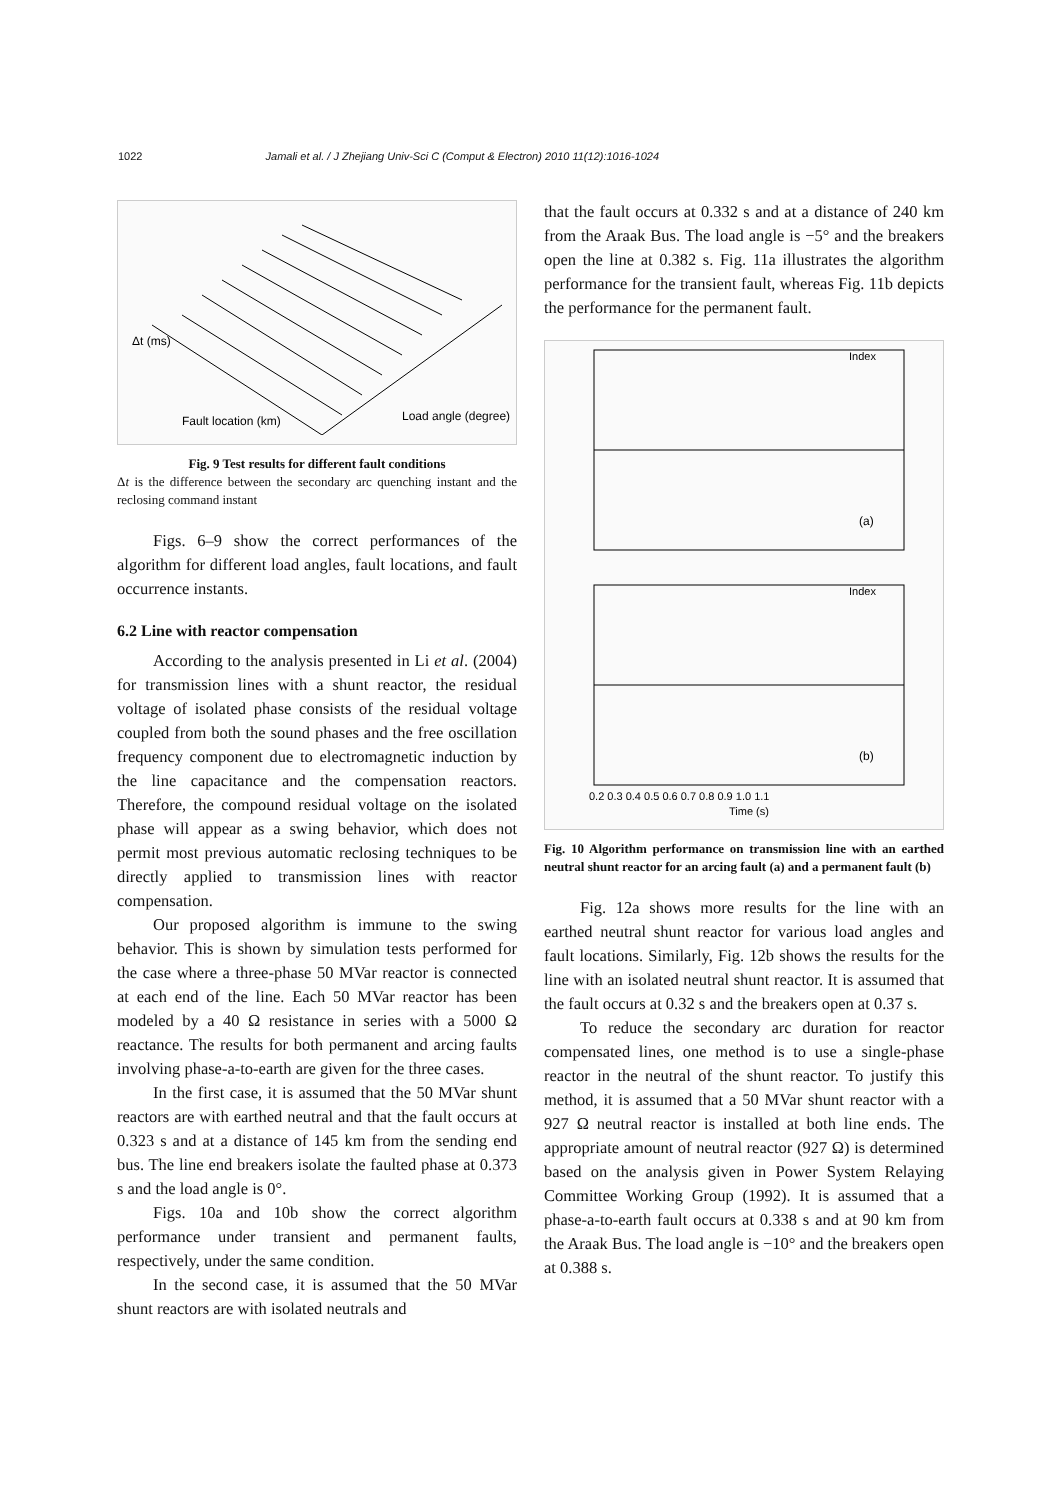1022 Jamali et al. / J Zhejiang Univ-Sci C (Comput & Electron) 2010 11(12):1016-1024
Δt (ms)
Fault location (km)
Load angle (degree)
Fig. 9 Test results for different fault conditions
Δt is the difference between the secondary arc quenching instant and the reclosing command instant
Figs. 6–9 show the correct performances of the algorithm for different load angles, fault locations, and fault occurrence instants.
6.2 Line with reactor compensation
According to the analysis presented in Li et al. (2004) for transmission lines with a shunt reactor, the residual voltage of isolated phase consists of the residual voltage coupled from both the sound phases and the free oscillation frequency component due to electromagnetic induction by the line capacitance and the compensation reactors. Therefore, the compound residual voltage on the isolated phase will appear as a swing behavior, which does not permit most previous automatic reclosing techniques to be directly applied to transmission lines with reactor compensation.
Our proposed algorithm is immune to the swing behavior. This is shown by simulation tests performed for the case where a three-phase 50 MVar reactor is connected at each end of the line. Each 50 MVar reactor has been modeled by a 40 Ω resistance in series with a 5000 Ω reactance. The results for both permanent and arcing faults involving phase-a-to-earth are given for the three cases.
In the first case, it is assumed that the 50 MVar shunt reactors are with earthed neutral and that the fault occurs at 0.323 s and at a distance of 145 km from the sending end bus. The line end breakers isolate the faulted phase at 0.373 s and the load angle is 0°.
Figs. 10a and 10b show the correct algorithm performance under transient and permanent faults, respectively, under the same condition.
In the second case, it is assumed that the 50 MVar shunt reactors are with isolated neutrals and
that the fault occurs at 0.332 s and at a distance of 240 km from the Araak Bus. The load angle is −5° and the breakers open the line at 0.382 s. Fig. 11a illustrates the algorithm performance for the transient fault, whereas Fig. 11b depicts the performance for the permanent fault.
Index
Index
(a)
(b)
0.2 0.3 0.4 0.5 0.6 0.7 0.8 0.9 1.0 1.1
Time (s)
Fig. 10 Algorithm performance on transmission line with an earthed neutral shunt reactor for an arcing fault (a) and a permanent fault (b)
Fig. 12a shows more results for the line with an earthed neutral shunt reactor for various load angles and fault locations. Similarly, Fig. 12b shows the results for the line with an isolated neutral shunt reactor. It is assumed that the fault occurs at 0.32 s and the breakers open at 0.37 s.
To reduce the secondary arc duration for reactor compensated lines, one method is to use a single-phase reactor in the neutral of the shunt reactor. To justify this method, it is assumed that a 50 MVar shunt reactor with a 927 Ω neutral reactor is installed at both line ends. The appropriate amount of neutral reactor (927 Ω) is determined based on the analysis given in Power System Relaying Committee Working Group (1992). It is assumed that a phase-a-to-earth fault occurs at 0.338 s and at 90 km from the Araak Bus. The load angle is −10° and the breakers open at 0.388 s.